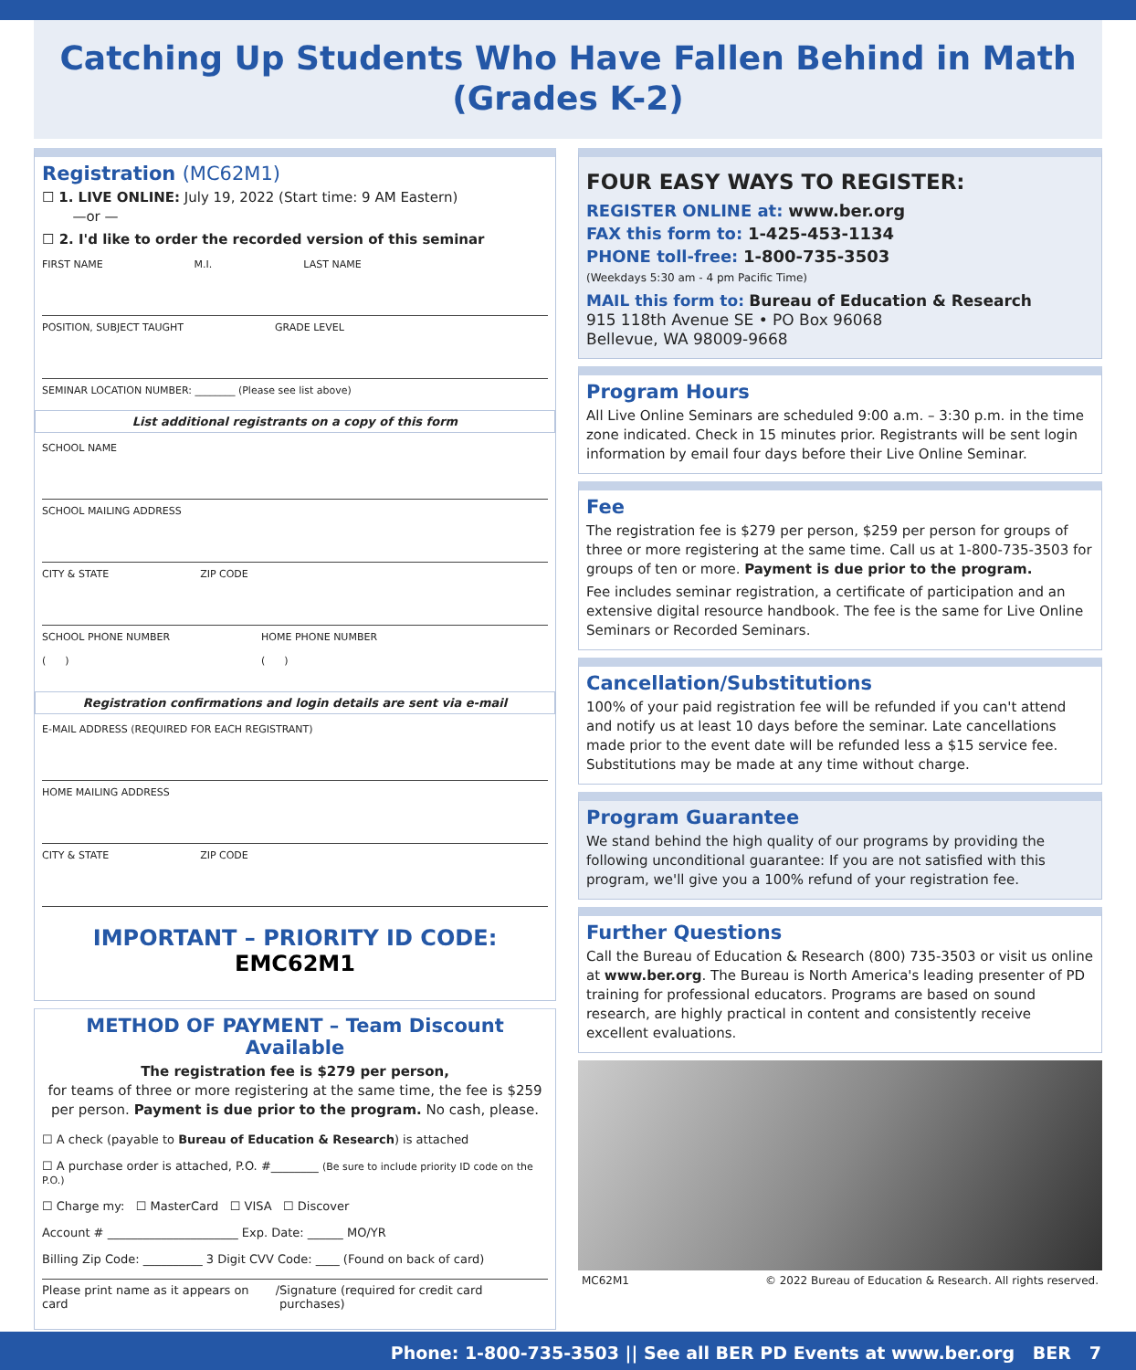Catching Up Students Who Have Fallen Behind in Math
(Grades K-2)
Registration (MC62M1)
☐ 1. LIVE ONLINE: July 19, 2022 (Start time: 9 AM Eastern)
—or —
☐ 2. I'd like to order the recorded version of this seminar
FIRST NAME M.I. LAST NAME
POSITION, SUBJECT TAUGHT GRADE LEVEL
SEMINAR LOCATION NUMBER: ________ (Please see list above)
List additional registrants on a copy of this form
SCHOOL NAME
SCHOOL MAILING ADDRESS
CITY & STATE ZIP CODE
SCHOOL PHONE NUMBER
( ) HOME PHONE NUMBER
( )
Registration confirmations and login details are sent via e-mail
E-MAIL ADDRESS (REQUIRED FOR EACH REGISTRANT)
HOME MAILING ADDRESS
CITY & STATE ZIP CODE
IMPORTANT – PRIORITY ID CODE: EMC62M1
METHOD OF PAYMENT – Team Discount Available
The registration fee is $279 per person,
for teams of three or more registering at the same time, the fee is $259 per person. Payment is due prior to the program. No cash, please.
☐ A check (payable to Bureau of Education & Research) is attached
☐ A purchase order is attached, P.O. #________ (Be sure to include priority ID code on the P.O.)
☐ Charge my: ☐ MasterCard ☐ VISA ☐ Discover
Account # ______________________ Exp. Date: ______ MO/YR
Billing Zip Code: __________ 3 Digit CVV Code: ____ (Found on back of card)
Please print name as it appears on card / Signature (required for credit card purchases)
FOUR EASY WAYS TO REGISTER:
REGISTER ONLINE at: www.ber.org
FAX this form to: 1-425-453-1134
PHONE toll-free: 1-800-735-3503
(Weekdays 5:30 am - 4 pm Pacific Time)
MAIL this form to: Bureau of Education & Research
915 118th Avenue SE • PO Box 96068
Bellevue, WA 98009-9668
Program Hours
All Live Online Seminars are scheduled 9:00 a.m. – 3:30 p.m. in the time zone indicated. Check in 15 minutes prior. Registrants will be sent login information by email four days before their Live Online Seminar.
Fee
The registration fee is $279 per person, $259 per person for groups of three or more registering at the same time. Call us at 1-800-735-3503 for groups of ten or more. Payment is due prior to the program.
Fee includes seminar registration, a certificate of participation and an extensive digital resource handbook. The fee is the same for Live Online Seminars or Recorded Seminars.
Cancellation/Substitutions
100% of your paid registration fee will be refunded if you can't attend and notify us at least 10 days before the seminar. Late cancellations made prior to the event date will be refunded less a $15 service fee. Substitutions may be made at any time without charge.
Program Guarantee
We stand behind the high quality of our programs by providing the following unconditional guarantee: If you are not satisfied with this program, we'll give you a 100% refund of your registration fee.
Further Questions
Call the Bureau of Education & Research (800) 735-3503 or visit us online at www.ber.org. The Bureau is North America's leading presenter of PD training for professional educators. Programs are based on sound research, are highly practical in content and consistently receive excellent evaluations.
MC62M1 © 2022 Bureau of Education & Research. All rights reserved.
Phone: 1-800-735-3503 || See all BER PD Events at www.ber.org BER 7